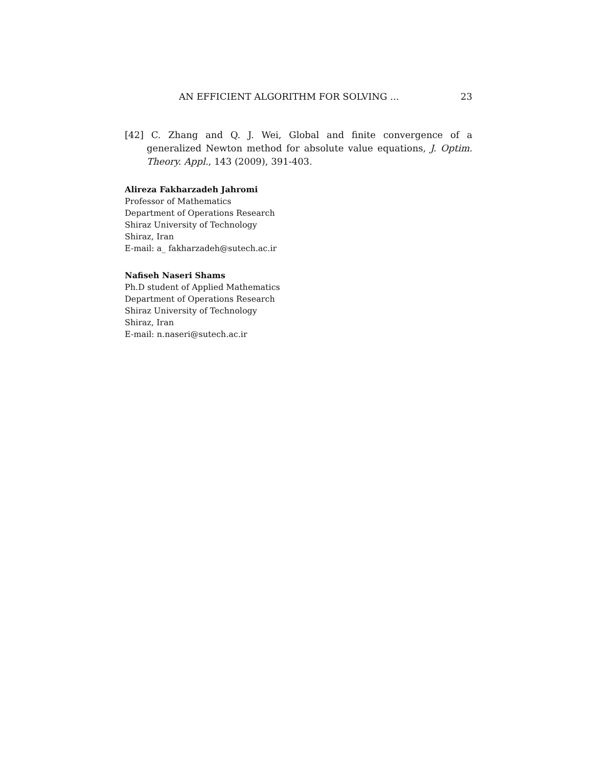AN EFFICIENT ALGORITHM FOR SOLVING ... 23
[42] C. Zhang and Q. J. Wei, Global and finite convergence of a generalized Newton method for absolute value equations, J. Optim. Theory. Appl., 143 (2009), 391-403.
Alireza Fakharzadeh Jahromi
Professor of Mathematics
Department of Operations Research
Shiraz University of Technology
Shiraz, Iran
E-mail: a_ fakharzadeh@sutech.ac.ir
Nafiseh Naseri Shams
Ph.D student of Applied Mathematics
Department of Operations Research
Shiraz University of Technology
Shiraz, Iran
E-mail: n.naseri@sutech.ac.ir